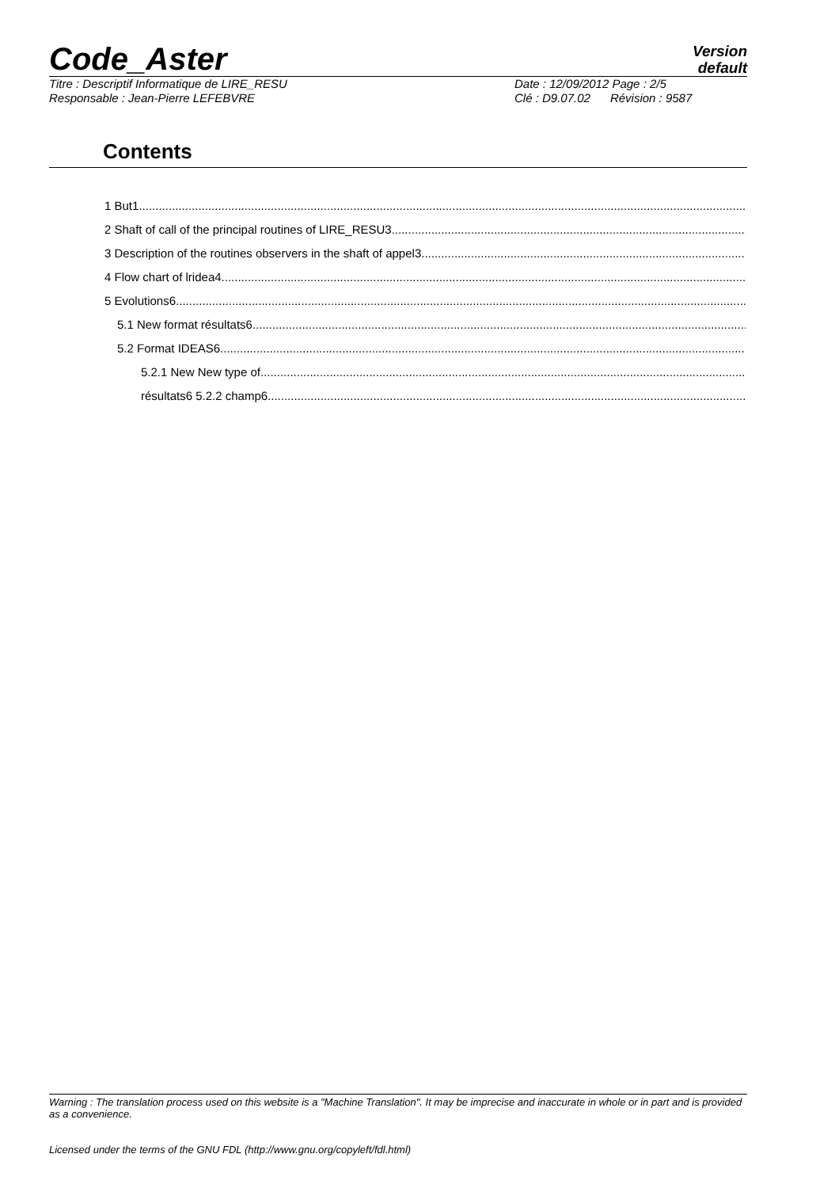Code_Aster
Version
default
Titre : Descriptif Informatique de LIRE_RESU Date : 12/09/2012 Page : 2/5
Responsable : Jean-Pierre LEFEBVRE Clé : D9.07.02 Révision : 9587
Contents
1 But1
2 Shaft of call of the principal routines of LIRE_RESU3
3 Description of the routines observers in the shaft of appel3
4 Flow chart of lridea4
5 Evolutions6
5.1 New format résultats6
5.2 Format IDEAS6
5.2.1 New New type of
résultats6 5.2.2 champ6
Warning : The translation process used on this website is a "Machine Translation". It may be imprecise and inaccurate in whole or in part and is provided as a convenience.
Licensed under the terms of the GNU FDL (http://www.gnu.org/copyleft/fdl.html)